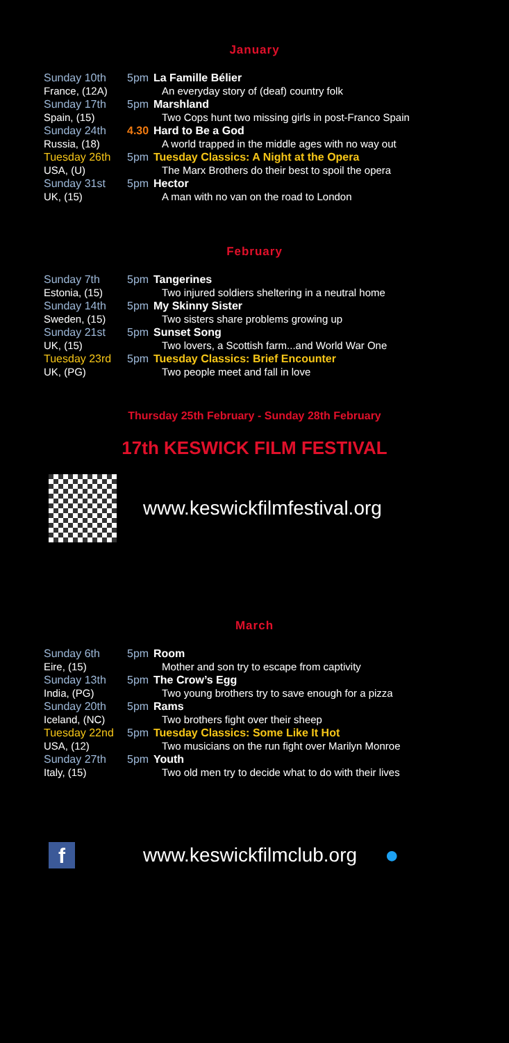January
| Sunday 10th | 5pm | La Famille Bélier |
| France, (12A) | | An everyday story of (deaf) country folk |
| Sunday 17th | 5pm | Marshland |
| Spain, (15) | | Two Cops hunt two missing girls in post-Franco Spain |
| Sunday 24th | 4.30 | Hard to Be a God |
| Russia, (18) | | A world trapped in the middle ages with no way out |
| Tuesday 26th | 5pm | Tuesday Classics: A Night at the Opera |
| USA, (U) | | The Marx Brothers do their best to spoil the opera |
| Sunday 31st | 5pm | Hector |
| UK, (15) | | A man with no van on the road to London |
February
| Sunday 7th | 5pm | Tangerines |
| Estonia, (15) | | Two injured soldiers sheltering in a neutral home |
| Sunday 14th | 5pm | My Skinny Sister |
| Sweden, (15) | | Two sisters share problems growing up |
| Sunday 21st | 5pm | Sunset Song |
| UK, (15) | | Two lovers, a Scottish farm...and World War One |
| Tuesday 23rd | 5pm | Tuesday Classics: Brief Encounter |
| UK, (PG) | | Two people meet and fall in love |
Thursday 25th February - Sunday 28th February
17th KESWICK FILM FESTIVAL
www.keswickfilmfestival.org
March
| Sunday 6th | 5pm | Room |
| Eire, (15) | | Mother and son try to escape from captivity |
| Sunday 13th | 5pm | The Crow’s Egg |
| India, (PG) | | Two young brothers try to save enough for a pizza |
| Sunday 20th | 5pm | Rams |
| Iceland, (NC) | | Two brothers fight over their sheep |
| Tuesday 22nd | 5pm | Tuesday Classics: Some Like It Hot |
| USA, (12) | | Two musicians on the run fight over Marilyn Monroe |
| Sunday 27th | 5pm | Youth |
| Italy, (15) | | Two old men try to decide what to do with their lives |
f
www.keswickfilmclub.org ●